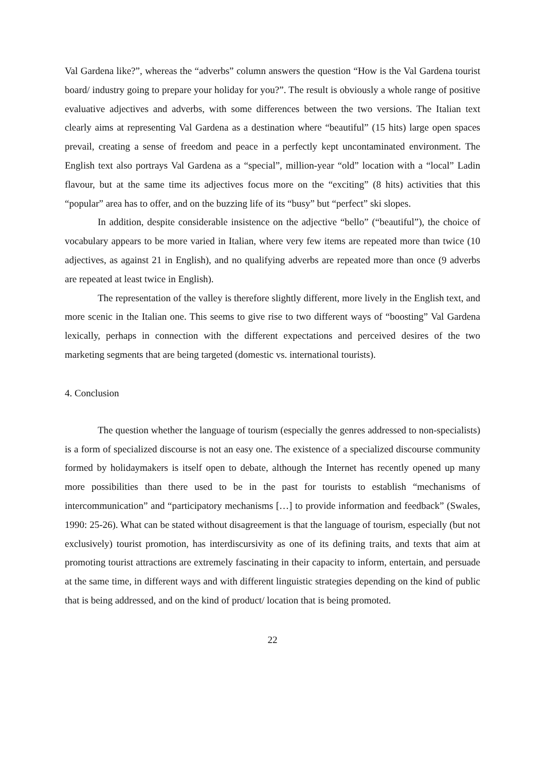Val Gardena like?”, whereas the “adverbs” column answers the question “How is the Val Gardena tourist board/ industry going to prepare your holiday for you?”. The result is obviously a whole range of positive evaluative adjectives and adverbs, with some differences between the two versions. The Italian text clearly aims at representing Val Gardena as a destination where “beautiful” (15 hits) large open spaces prevail, creating a sense of freedom and peace in a perfectly kept uncontaminated environment. The English text also portrays Val Gardena as a “special”, million-year “old” location with a “local” Ladin flavour, but at the same time its adjectives focus more on the “exciting” (8 hits) activities that this “popular” area has to offer, and on the buzzing life of its “busy” but “perfect” ski slopes.
In addition, despite considerable insistence on the adjective “bello” (“beautiful”), the choice of vocabulary appears to be more varied in Italian, where very few items are repeated more than twice (10 adjectives, as against 21 in English), and no qualifying adverbs are repeated more than once (9 adverbs are repeated at least twice in English).
The representation of the valley is therefore slightly different, more lively in the English text, and more scenic in the Italian one. This seems to give rise to two different ways of “boosting” Val Gardena lexically, perhaps in connection with the different expectations and perceived desires of the two marketing segments that are being targeted (domestic vs. international tourists).
4. Conclusion
The question whether the language of tourism (especially the genres addressed to non-specialists) is a form of specialized discourse is not an easy one. The existence of a specialized discourse community formed by holidaymakers is itself open to debate, although the Internet has recently opened up many more possibilities than there used to be in the past for tourists to establish “mechanisms of intercommunication” and “participatory mechanisms […] to provide information and feedback” (Swales, 1990: 25-26). What can be stated without disagreement is that the language of tourism, especially (but not exclusively) tourist promotion, has interdiscursivity as one of its defining traits, and texts that aim at promoting tourist attractions are extremely fascinating in their capacity to inform, entertain, and persuade at the same time, in different ways and with different linguistic strategies depending on the kind of public that is being addressed, and on the kind of product/ location that is being promoted.
22